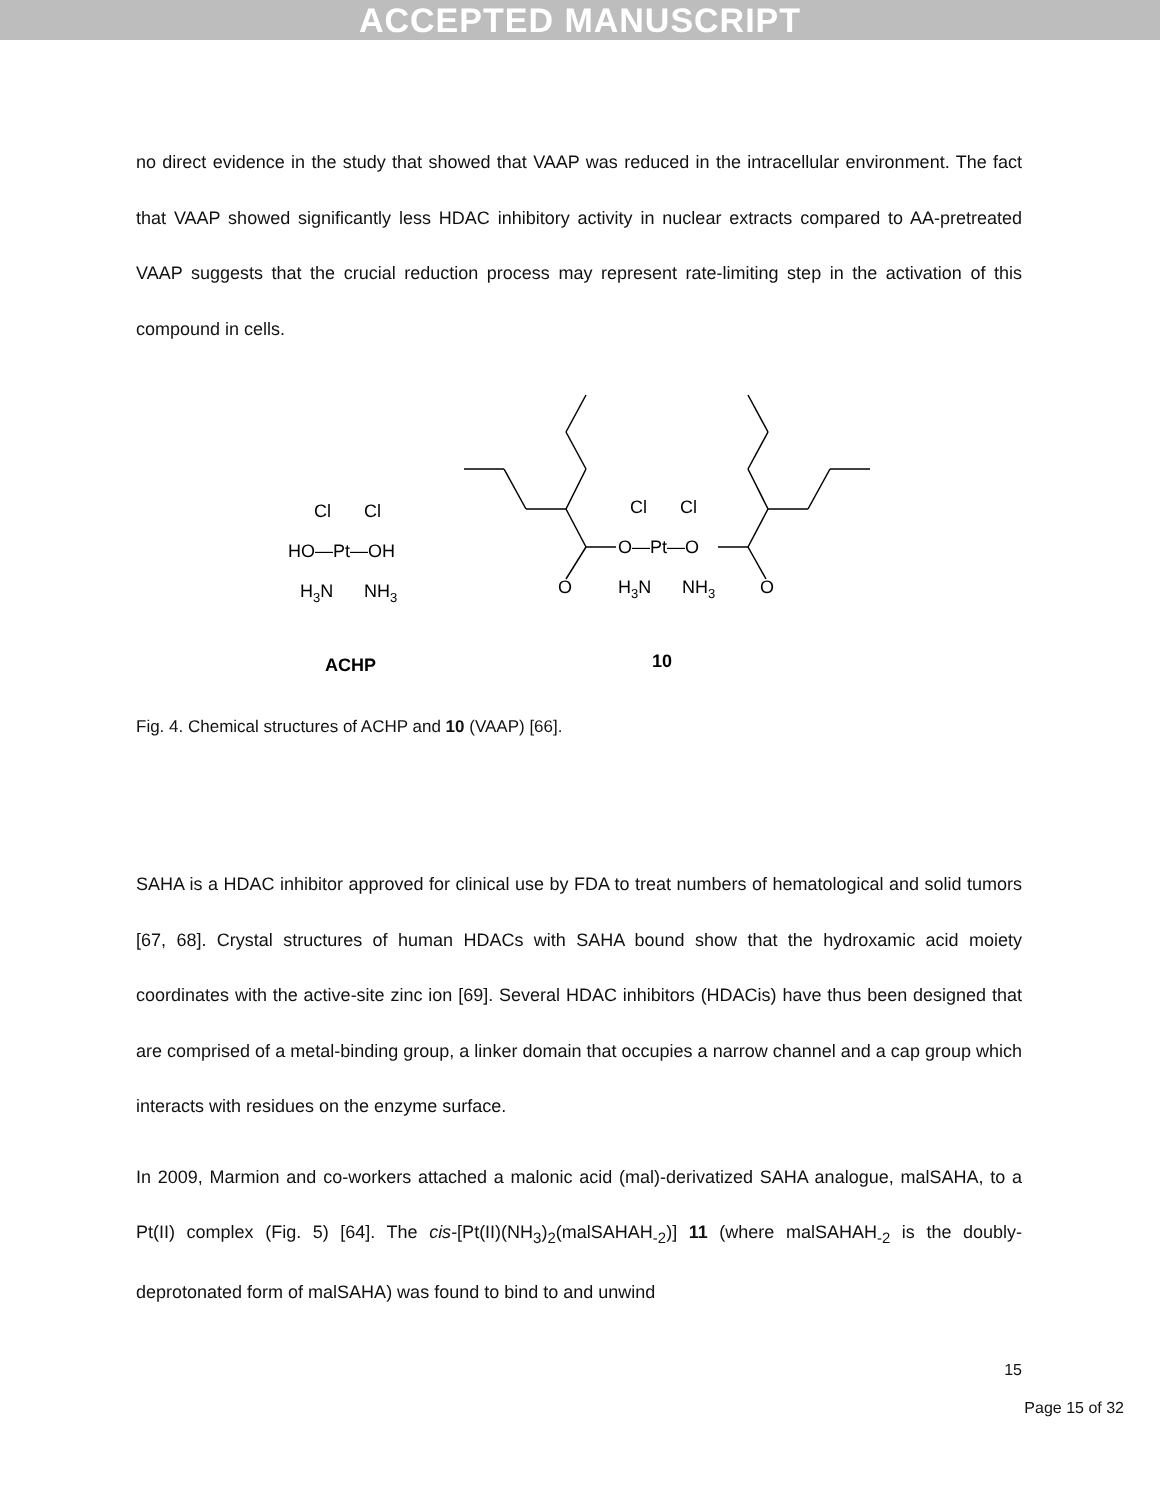ACCEPTED MANUSCRIPT
no direct evidence in the study that showed that VAAP was reduced in the intracellular environment. The fact that VAAP showed significantly less HDAC inhibitory activity in nuclear extracts compared to AA-pretreated VAAP suggests that the crucial reduction process may represent rate-limiting step in the activation of this compound in cells.
Cl
Cl
HO—Pt—OH
H3N
NH3
Cl
Cl
O—Pt—O
O
O
H3N
NH3
ACHP
10
Fig. 4. Chemical structures of ACHP and 10 (VAAP) [66].
SAHA is a HDAC inhibitor approved for clinical use by FDA to treat numbers of hematological and solid tumors [67, 68]. Crystal structures of human HDACs with SAHA bound show that the hydroxamic acid moiety coordinates with the active-site zinc ion [69]. Several HDAC inhibitors (HDACis) have thus been designed that are comprised of a metal-binding group, a linker domain that occupies a narrow channel and a cap group which interacts with residues on the enzyme surface.
In 2009, Marmion and co-workers attached a malonic acid (mal)-derivatized SAHA analogue, malSAHA, to a Pt(II) complex (Fig. 5) [64]. The cis-[Pt(II)(NH<sub>3</sub>)<sub>2</sub>(malSAHAH<sub>-2</sub>)] 11 (where malSAHAH<sub>-2</sub> is the doubly-deprotonated form of malSAHA) was found to bind to and unwind
15
Page 15 of 32